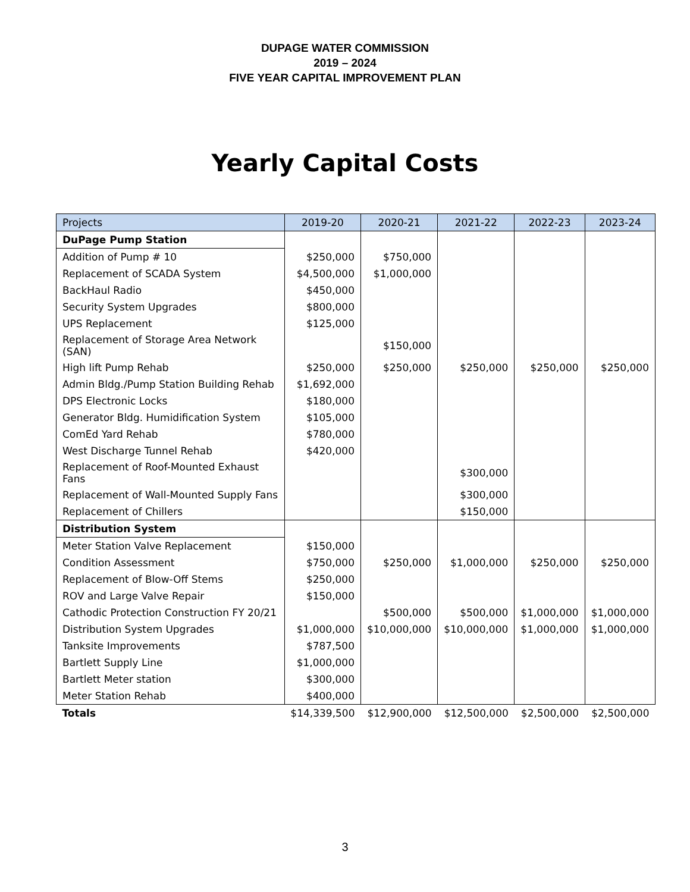DUPAGE WATER COMMISSION
2019 – 2024
FIVE YEAR CAPITAL IMPROVEMENT PLAN
Yearly Capital Costs
| Projects | 2019-20 | 2020-21 | 2021-22 | 2022-23 | 2023-24 |
| --- | --- | --- | --- | --- | --- |
| DuPage Pump Station | | | | | |
| Addition of Pump # 10 | $250,000 | $750,000 | | | |
| Replacement of SCADA System | $4,500,000 | $1,000,000 | | | |
| BackHaul Radio | $450,000 | | | | |
| Security System Upgrades | $800,000 | | | | |
| UPS Replacement | $125,000 | | | | |
| Replacement of Storage Area Network (SAN) | | $150,000 | | | |
| High lift Pump Rehab | $250,000 | $250,000 | $250,000 | $250,000 | $250,000 |
| Admin Bldg./Pump Station Building Rehab | $1,692,000 | | | | |
| DPS Electronic Locks | $180,000 | | | | |
| Generator Bldg. Humidification System | $105,000 | | | | |
| ComEd Yard Rehab | $780,000 | | | | |
| West Discharge Tunnel Rehab | $420,000 | | | | |
| Replacement of Roof-Mounted Exhaust Fans | | | $300,000 | | |
| Replacement of Wall-Mounted Supply Fans | | | $300,000 | | |
| Replacement of Chillers | | | $150,000 | | |
| Distribution System | | | | | |
| Meter Station Valve Replacement | $150,000 | | | | |
| Condition Assessment | $750,000 | $250,000 | $1,000,000 | $250,000 | $250,000 |
| Replacement of Blow-Off Stems | $250,000 | | | | |
| ROV and Large Valve Repair | $150,000 | | | | |
| Cathodic Protection Construction FY 20/21 | | $500,000 | $500,000 | $1,000,000 | $1,000,000 |
| Distribution System Upgrades | $1,000,000 | $10,000,000 | $10,000,000 | $1,000,000 | $1,000,000 |
| Tanksite Improvements | $787,500 | | | | |
| Bartlett Supply Line | $1,000,000 | | | | |
| Bartlett Meter station | $300,000 | | | | |
| Meter Station Rehab | $400,000 | | | | |
| Totals | $14,339,500 | $12,900,000 | $12,500,000 | $2,500,000 | $2,500,000 |
3